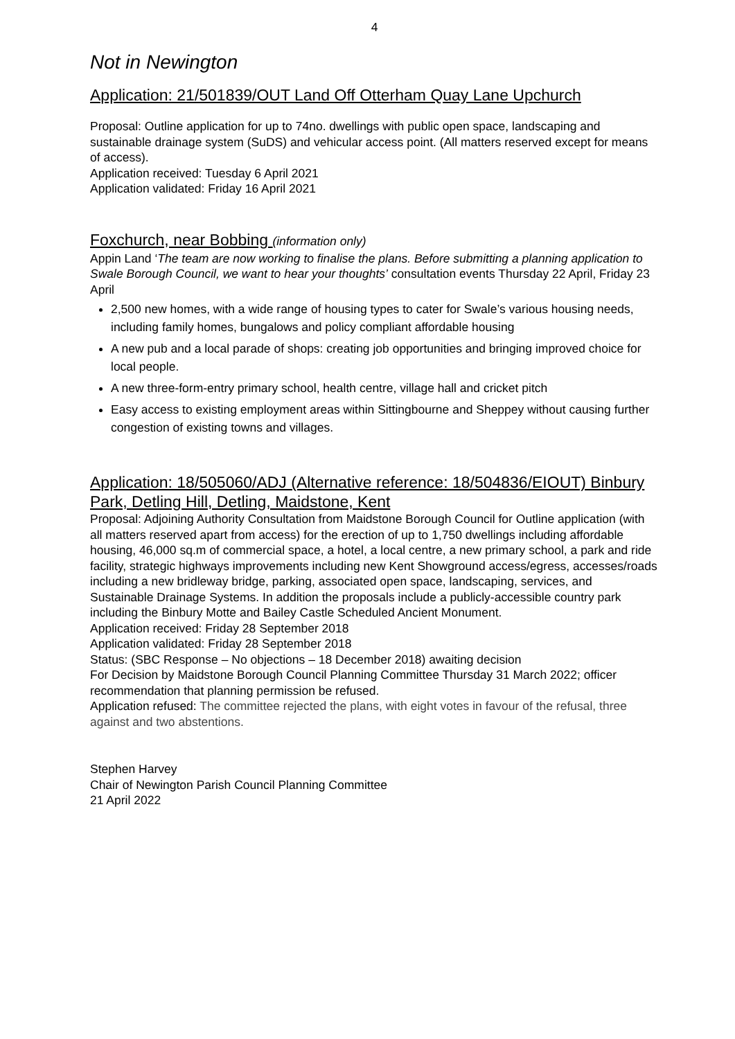4
Not in Newington
Application: 21/501839/OUT Land Off Otterham Quay Lane Upchurch
Proposal: Outline application for up to 74no. dwellings with public open space, landscaping and sustainable drainage system (SuDS) and vehicular access point. (All matters reserved except for means of access).
Application received: Tuesday 6 April 2021
Application validated: Friday 16 April 2021
Foxchurch, near Bobbing (information only)
Appin Land ‘The team are now working to finalise the plans. Before submitting a planning application to Swale Borough Council, we want to hear your thoughts’ consultation events Thursday 22 April, Friday 23 April
2,500 new homes, with a wide range of housing types to cater for Swale’s various housing needs, including family homes, bungalows and policy compliant affordable housing
A new pub and a local parade of shops: creating job opportunities and bringing improved choice for local people.
A new three-form-entry primary school, health centre, village hall and cricket pitch
Easy access to existing employment areas within Sittingbourne and Sheppey without causing further congestion of existing towns and villages.
Application: 18/505060/ADJ (Alternative reference: 18/504836/EIOUT) Binbury Park, Detling Hill, Detling, Maidstone, Kent
Proposal: Adjoining Authority Consultation from Maidstone Borough Council for Outline application (with all matters reserved apart from access) for the erection of up to 1,750 dwellings including affordable housing, 46,000 sq.m of commercial space, a hotel, a local centre, a new primary school, a park and ride facility, strategic highways improvements including new Kent Showground access/egress, accesses/roads including a new bridleway bridge, parking, associated open space, landscaping, services, and Sustainable Drainage Systems. In addition the proposals include a publicly-accessible country park including the Binbury Motte and Bailey Castle Scheduled Ancient Monument.
Application received: Friday 28 September 2018
Application validated: Friday 28 September 2018
Status: (SBC Response – No objections – 18 December 2018) awaiting decision
For Decision by Maidstone Borough Council Planning Committee Thursday 31 March 2022; officer recommendation that planning permission be refused.
Application refused: The committee rejected the plans, with eight votes in favour of the refusal, three against and two abstentions.
Stephen Harvey
Chair of Newington Parish Council Planning Committee
21 April 2022